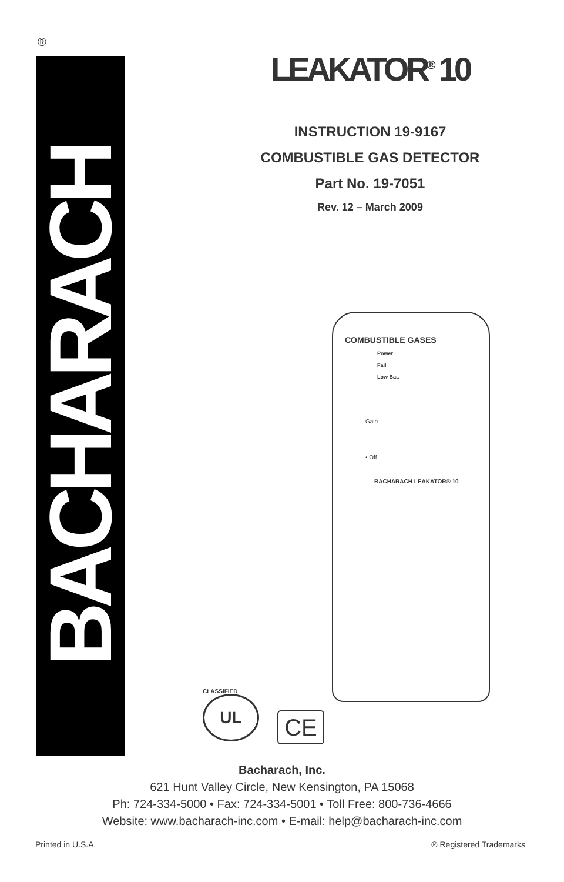®
BACHARACH
LEAKATOR<sup>®</sup> 10
INSTRUCTION 19-9167
COMBUSTIBLE GAS DETECTOR
Part No. 19-7051
Rev. 12 – March 2009
COMBUSTIBLE GASES
Power
Fail
Low Bat.
Gain
• Off
BACHARACH LEAKATOR® 10
UL
CLASSIFIED
CE
Bacharach, Inc.
621 Hunt Valley Circle, New Kensington, PA 15068
Ph: 724-334-5000 • Fax: 724-334-5001 • Toll Free: 800-736-4666
Website: www.bacharach-inc.com • E-mail: help@bacharach-inc.com
Printed in U.S.A. ® Registered Trademarks